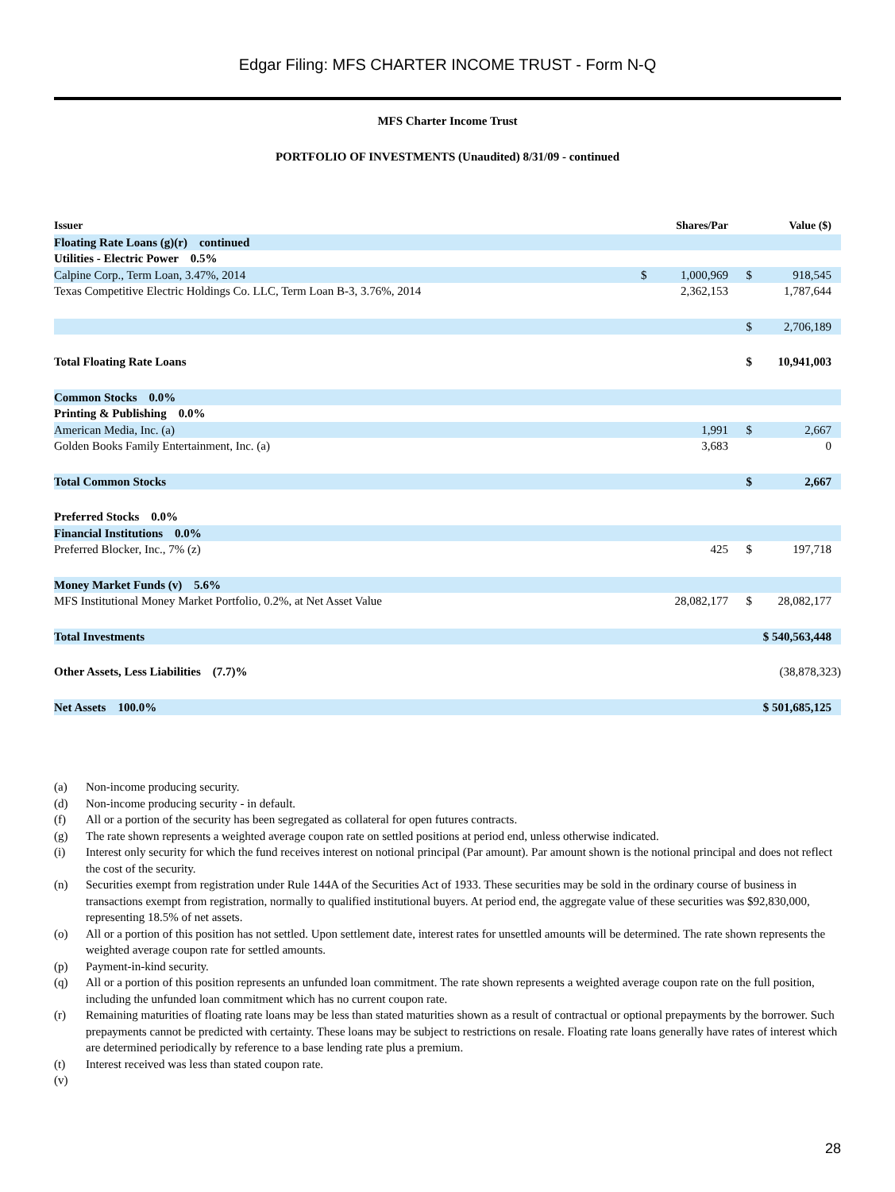Edgar Filing: MFS CHARTER INCOME TRUST - Form N-Q
MFS Charter Income Trust
PORTFOLIO OF INVESTMENTS (Unaudited) 8/31/09 - continued
| Issuer | | Shares/Par | | Value ($) | |
| --- | --- | --- | --- | --- | --- |
| Floating Rate Loans (g)(r) continued | | | | | |
| Utilities - Electric Power 0.5% | | | | | |
| Calpine Corp., Term Loan, 3.47%, 2014 | $ | 1,000,969 | $ | 918,545 | |
| Texas Competitive Electric Holdings Co. LLC, Term Loan B-3, 3.76%, 2014 | | 2,362,153 | | 1,787,644 | |
| | | | $ | 2,706,189 | |
| Total Floating Rate Loans | | | $ | 10,941,003 | |
| Common Stocks 0.0% | | | | | |
| Printing & Publishing 0.0% | | | | | |
| American Media, Inc. (a) | | 1,991 | $ | 2,667 | |
| Golden Books Family Entertainment, Inc. (a) | | 3,683 | | 0 | |
| Total Common Stocks | | | $ | 2,667 | |
| Preferred Stocks 0.0% | | | | | |
| Financial Institutions 0.0% | | | | | |
| Preferred Blocker, Inc., 7% (z) | | 425 | $ | 197,718 | |
| Money Market Funds (v) 5.6% | | | | | |
| MFS Institutional Money Market Portfolio, 0.2%, at Net Asset Value | | 28,082,177 | $ | 28,082,177 | |
| Total Investments | | | $ 540,563,448 | | |
| Other Assets, Less Liabilities (7.7)% | | | | (38,878,323) | |
| Net Assets 100.0% | | | $ 501,685,125 | | |
(a) Non-income producing security.
(d) Non-income producing security - in default.
(f) All or a portion of the security has been segregated as collateral for open futures contracts.
(g) The rate shown represents a weighted average coupon rate on settled positions at period end, unless otherwise indicated.
(i) Interest only security for which the fund receives interest on notional principal (Par amount). Par amount shown is the notional principal and does not reflect the cost of the security.
(n) Securities exempt from registration under Rule 144A of the Securities Act of 1933. These securities may be sold in the ordinary course of business in transactions exempt from registration, normally to qualified institutional buyers. At period end, the aggregate value of these securities was $92,830,000, representing 18.5% of net assets.
(o) All or a portion of this position has not settled. Upon settlement date, interest rates for unsettled amounts will be determined. The rate shown represents the weighted average coupon rate for settled amounts.
(p) Payment-in-kind security.
(q) All or a portion of this position represents an unfunded loan commitment. The rate shown represents a weighted average coupon rate on the full position, including the unfunded loan commitment which has no current coupon rate.
(r) Remaining maturities of floating rate loans may be less than stated maturities shown as a result of contractual or optional prepayments by the borrower. Such prepayments cannot be predicted with certainty. These loans may be subject to restrictions on resale. Floating rate loans generally have rates of interest which are determined periodically by reference to a base lending rate plus a premium.
(t) Interest received was less than stated coupon rate.
(v)
28